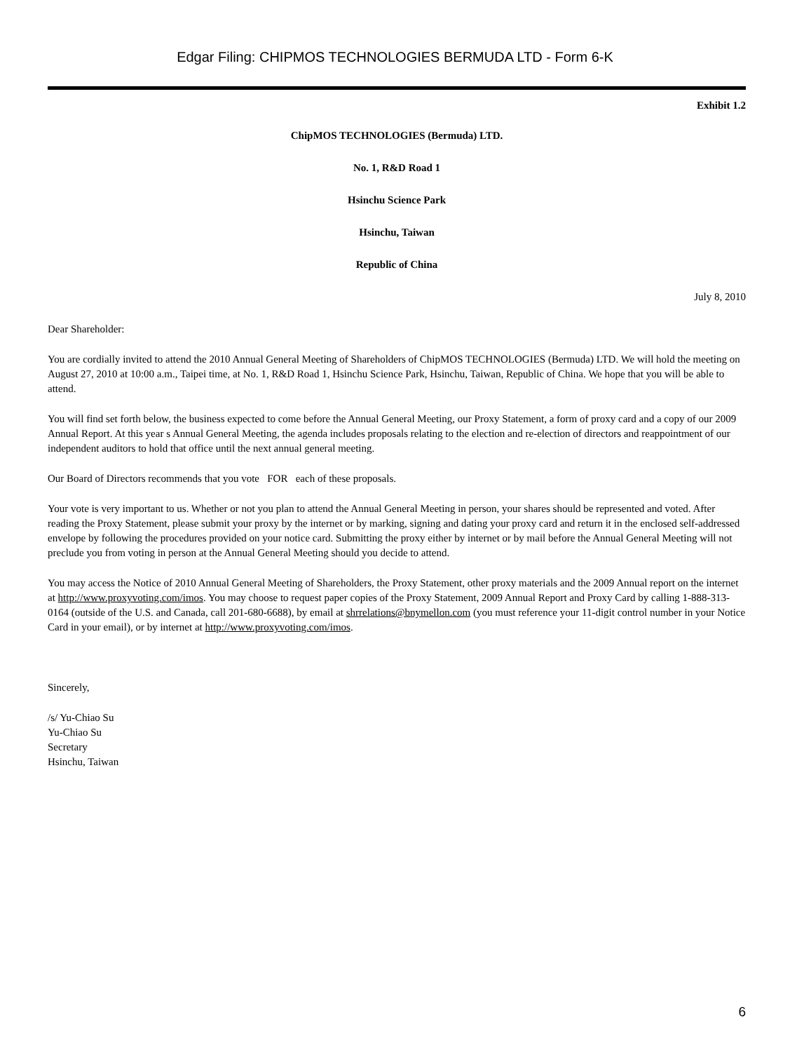Edgar Filing: CHIPMOS TECHNOLOGIES BERMUDA LTD - Form 6-K
Exhibit 1.2
ChipMOS TECHNOLOGIES (Bermuda) LTD.
No. 1, R&D Road 1
Hsinchu Science Park
Hsinchu, Taiwan
Republic of China
July 8, 2010
Dear Shareholder:
You are cordially invited to attend the 2010 Annual General Meeting of Shareholders of ChipMOS TECHNOLOGIES (Bermuda) LTD. We will hold the meeting on August 27, 2010 at 10:00 a.m., Taipei time, at No. 1, R&D Road 1, Hsinchu Science Park, Hsinchu, Taiwan, Republic of China. We hope that you will be able to attend.
You will find set forth below, the business expected to come before the Annual General Meeting, our Proxy Statement, a form of proxy card and a copy of our 2009 Annual Report. At this year s Annual General Meeting, the agenda includes proposals relating to the election and re-election of directors and reappointment of our independent auditors to hold that office until the next annual general meeting.
Our Board of Directors recommends that you vote FOR each of these proposals.
Your vote is very important to us. Whether or not you plan to attend the Annual General Meeting in person, your shares should be represented and voted. After reading the Proxy Statement, please submit your proxy by the internet or by marking, signing and dating your proxy card and return it in the enclosed self-addressed envelope by following the procedures provided on your notice card. Submitting the proxy either by internet or by mail before the Annual General Meeting will not preclude you from voting in person at the Annual General Meeting should you decide to attend.
You may access the Notice of 2010 Annual General Meeting of Shareholders, the Proxy Statement, other proxy materials and the 2009 Annual report on the internet at http://www.proxyvoting.com/imos. You may choose to request paper copies of the Proxy Statement, 2009 Annual Report and Proxy Card by calling 1-888-313-0164 (outside of the U.S. and Canada, call 201-680-6688), by email at shrrelations@bnymellon.com (you must reference your 11-digit control number in your Notice Card in your email), or by internet at http://www.proxyvoting.com/imos.
Sincerely,
/s/ Yu-Chiao Su
Yu-Chiao Su
Secretary
Hsinchu, Taiwan
6